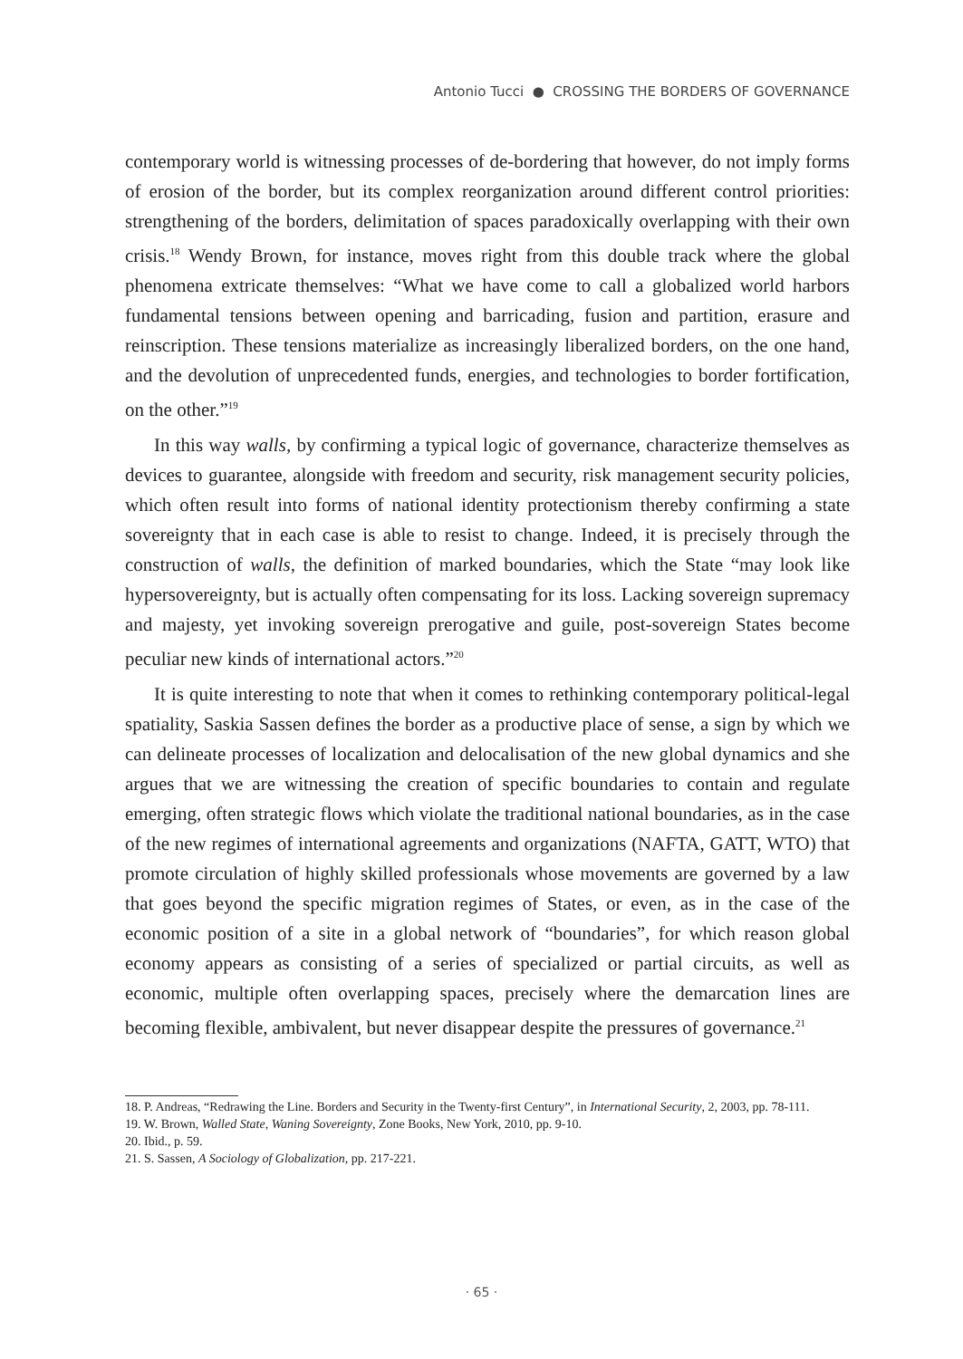Antonio Tucci ● CROSSING THE BORDERS OF GOVERNANCE
contemporary world is witnessing processes of de-bordering that however, do not imply forms of erosion of the border, but its complex reorganization around different control priorities: strengthening of the borders, delimitation of spaces paradoxically overlapping with their own crisis.<sup>18</sup> Wendy Brown, for instance, moves right from this double track where the global phenomena extricate themselves: “What we have come to call a globalized world harbors fundamental tensions between opening and barricading, fusion and partition, erasure and reinscription. These tensions materialize as increasingly liberalized borders, on the one hand, and the devolution of unprecedented funds, energies, and technologies to border fortification, on the other.”<sup>19</sup>
In this way walls, by confirming a typical logic of governance, characterize themselves as devices to guarantee, alongside with freedom and security, risk management security policies, which often result into forms of national identity protectionism thereby confirming a state sovereignty that in each case is able to resist to change. Indeed, it is precisely through the construction of walls, the definition of marked boundaries, which the State “may look like hypersovereignty, but is actually often compensating for its loss. Lacking sovereign supremacy and majesty, yet invoking sovereign prerogative and guile, post-sovereign States become peculiar new kinds of international actors.”<sup>20</sup>
It is quite interesting to note that when it comes to rethinking contemporary political-legal spatiality, Saskia Sassen defines the border as a productive place of sense, a sign by which we can delineate processes of localization and delocalisation of the new global dynamics and she argues that we are witnessing the creation of specific boundaries to contain and regulate emerging, often strategic flows which violate the traditional national boundaries, as in the case of the new regimes of international agreements and organizations (NAFTA, GATT, WTO) that promote circulation of highly skilled professionals whose movements are governed by a law that goes beyond the specific migration regimes of States, or even, as in the case of the economic position of a site in a global network of “boundaries”, for which reason global economy appears as consisting of a series of specialized or partial circuits, as well as economic, multiple often overlapping spaces, precisely where the demarcation lines are becoming flexible, ambivalent, but never disappear despite the pressures of governance.<sup>21</sup>
18. P. Andreas, “Redrawing the Line. Borders and Security in the Twenty-first Century”, in International Security, 2, 2003, pp. 78-111.
19. W. Brown, Walled State, Waning Sovereignty, Zone Books, New York, 2010, pp. 9-10.
20. Ibid., p. 59.
21. S. Sassen, A Sociology of Globalization, pp. 217-221.
· 65 ·